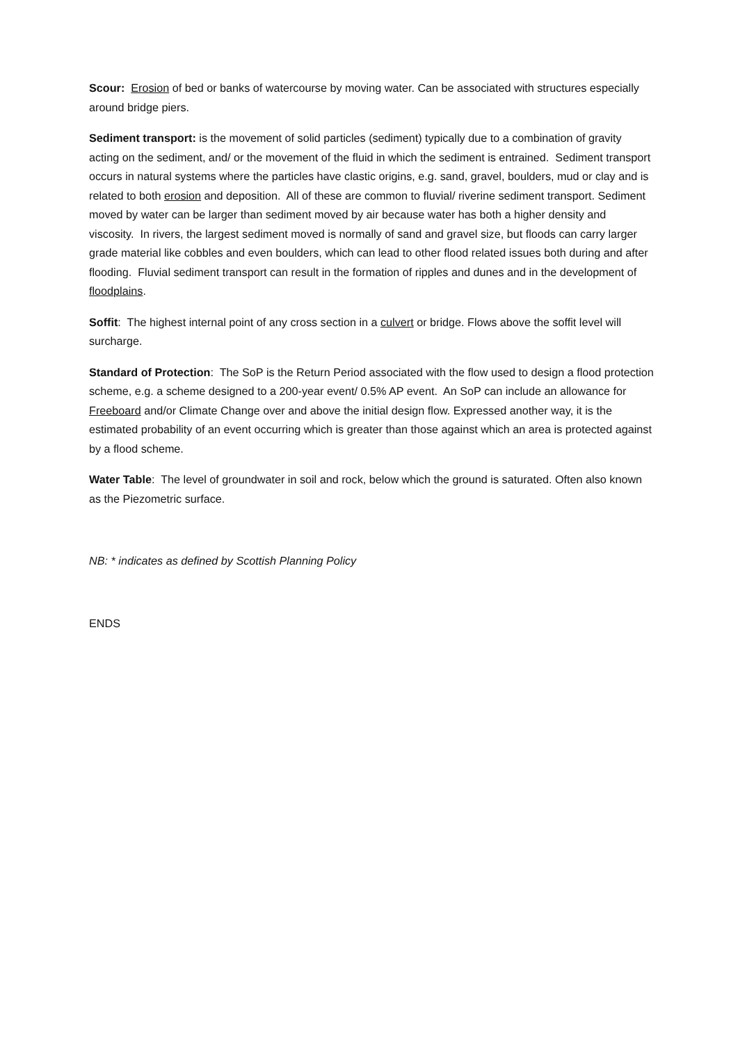Scour: Erosion of bed or banks of watercourse by moving water. Can be associated with structures especially around bridge piers.
Sediment transport: is the movement of solid particles (sediment) typically due to a combination of gravity acting on the sediment, and/ or the movement of the fluid in which the sediment is entrained. Sediment transport occurs in natural systems where the particles have clastic origins, e.g. sand, gravel, boulders, mud or clay and is related to both erosion and deposition. All of these are common to fluvial/ riverine sediment transport. Sediment moved by water can be larger than sediment moved by air because water has both a higher density and viscosity. In rivers, the largest sediment moved is normally of sand and gravel size, but floods can carry larger grade material like cobbles and even boulders, which can lead to other flood related issues both during and after flooding. Fluvial sediment transport can result in the formation of ripples and dunes and in the development of floodplains.
Soffit: The highest internal point of any cross section in a culvert or bridge. Flows above the soffit level will surcharge.
Standard of Protection: The SoP is the Return Period associated with the flow used to design a flood protection scheme, e.g. a scheme designed to a 200-year event/ 0.5% AP event. An SoP can include an allowance for Freeboard and/or Climate Change over and above the initial design flow. Expressed another way, it is the estimated probability of an event occurring which is greater than those against which an area is protected against by a flood scheme.
Water Table: The level of groundwater in soil and rock, below which the ground is saturated. Often also known as the Piezometric surface.
NB: * indicates as defined by Scottish Planning Policy
ENDS